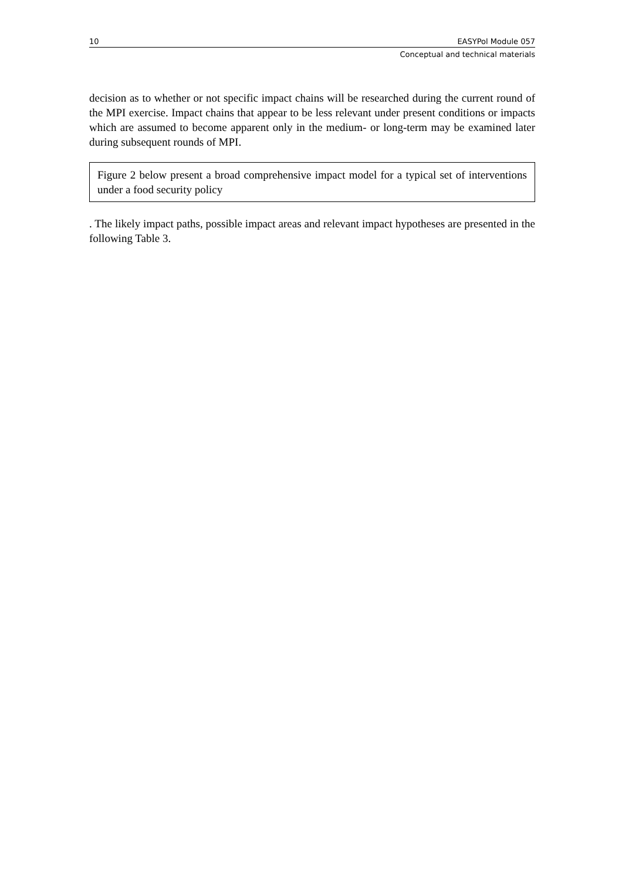10 EASYPol Module 057
Conceptual and technical materials
decision as to whether or not specific impact chains will be researched during the current round of the MPI exercise. Impact chains that appear to be less relevant under present conditions or impacts which are assumed to become apparent only in the medium- or long-term may be examined later during subsequent rounds of MPI.
Figure 2 below present a broad comprehensive impact model for a typical set of interventions under a food security policy
. The likely impact paths, possible impact areas and relevant impact hypotheses are presented in the following Table 3.